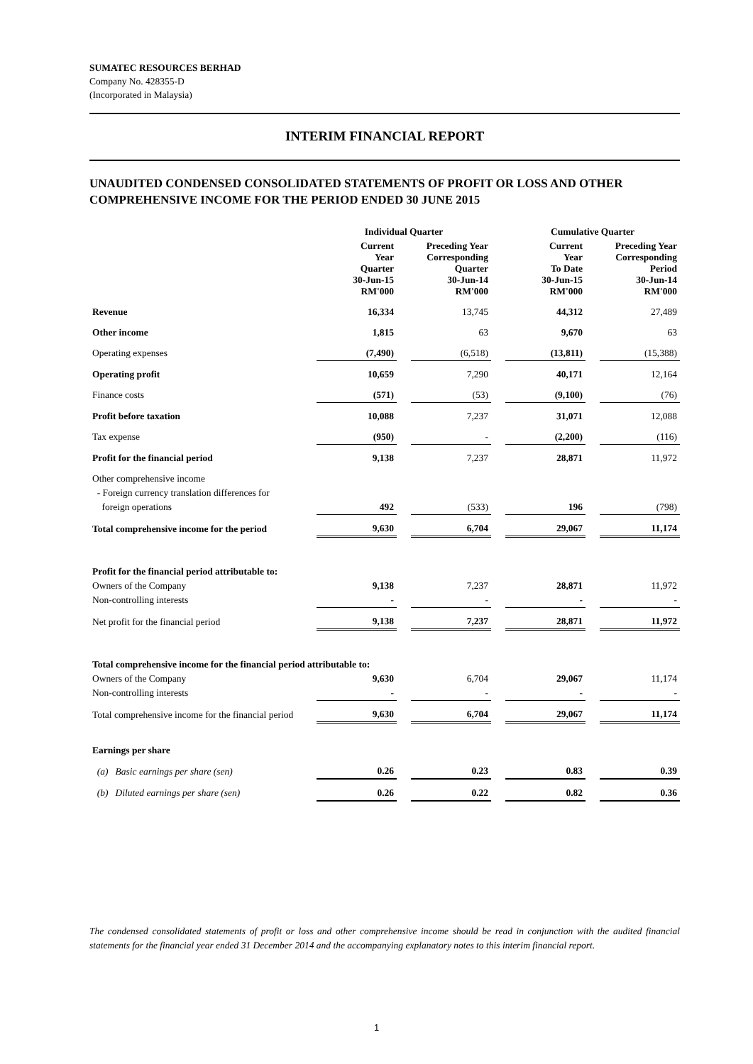SUMATEC RESOURCES BERHAD
Company No. 428355-D
(Incorporated in Malaysia)
INTERIM FINANCIAL REPORT
UNAUDITED CONDENSED CONSOLIDATED STATEMENTS OF PROFIT OR LOSS AND OTHER COMPREHENSIVE INCOME FOR THE PERIOD ENDED 30 JUNE 2015
| | Individual Quarter | | | | Cumulative Quarter | | |
| --- | --- | --- | --- | --- | --- | --- | --- |
| | Current Year Quarter 30-Jun-15 RM'000 | | Preceding Year Corresponding Quarter 30-Jun-14 RM'000 | | Current Year To Date 30-Jun-15 RM'000 | | Preceding Year Corresponding Period 30-Jun-14 RM'000 |
| Revenue | 16,334 | | 13,745 | | 44,312 | | 27,489 |
| Other income | 1,815 | | 63 | | 9,670 | | 63 |
| Operating expenses | (7,490) | | (6,518) | | (13,811) | | (15,388) |
| Operating profit | 10,659 | | 7,290 | | 40,171 | | 12,164 |
| Finance costs | (571) | | (53) | | (9,100) | | (76) |
| Profit before taxation | 10,088 | | 7,237 | | 31,071 | | 12,088 |
| Tax expense | (950) | | - | | (2,200) | | (116) |
| Profit for the financial period | 9,138 | | 7,237 | | 28,871 | | 11,972 |
| Other comprehensive income | | | | | | | |
| - Foreign currency translation differences for | | | | | | | |
| foreign operations | 492 | | (533) | | 196 | | (798) |
| Total comprehensive income for the period | 9,630 | | 6,704 | | 29,067 | | 11,174 |
| Profit for the financial period attributable to: | | | | | | | |
| Owners of the Company | 9,138 | | 7,237 | | 28,871 | | 11,972 |
| Non-controlling interests | - | | - | | - | | - |
| Net profit for the financial period | 9,138 | | 7,237 | | 28,871 | | 11,972 |
| Total comprehensive income for the financial period attributable to: | | | | | | | |
| Owners of the Company | 9,630 | | 6,704 | | 29,067 | | 11,174 |
| Non-controlling interests | - | | - | | - | | - |
| Total comprehensive income for the financial period | 9,630 | | 6,704 | | 29,067 | | 11,174 |
| Earnings per share | | | | | | | |
| (a) Basic earnings per share (sen) | 0.26 | | 0.23 | | 0.83 | | 0.39 |
| (b) Diluted earnings per share (sen) | 0.26 | | 0.22 | | 0.82 | | 0.36 |
The condensed consolidated statements of profit or loss and other comprehensive income should be read in conjunction with the audited financial statements for the financial year ended 31 December 2014 and the accompanying explanatory notes to this interim financial report.
1